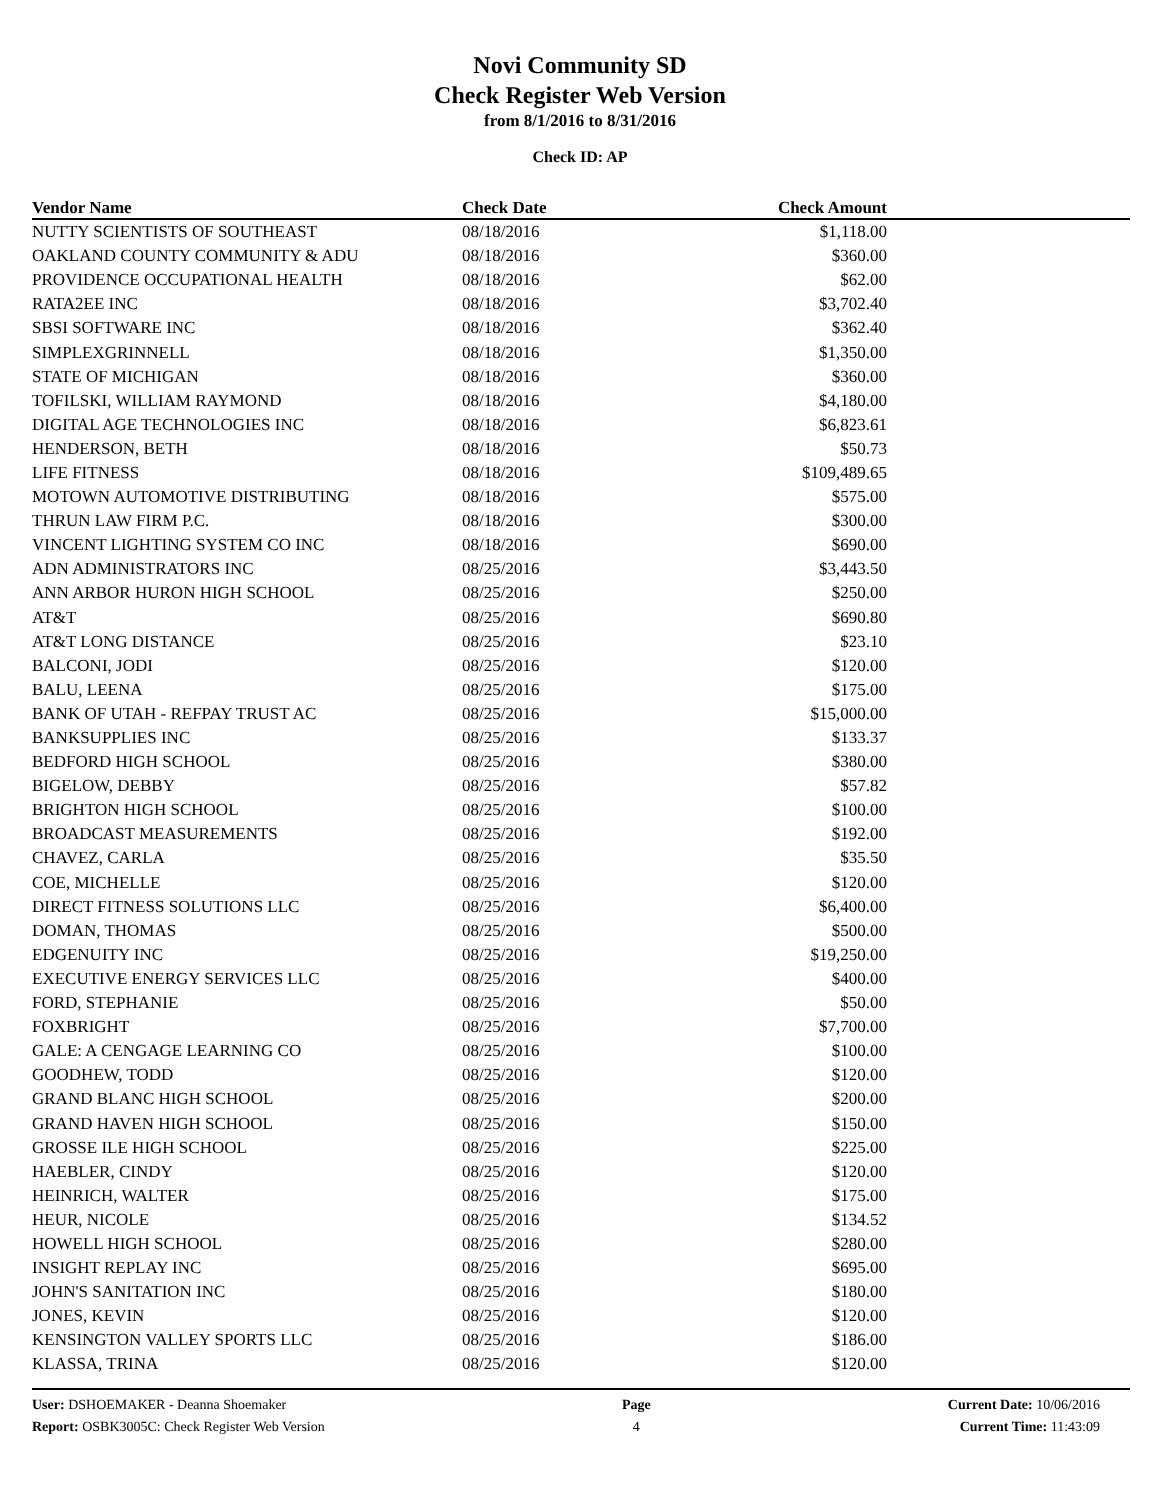Novi Community SD
Check Register Web Version
from 8/1/2016 to 8/31/2016
Check ID: AP
| Vendor Name | Check Date | Check Amount | |
| --- | --- | --- | --- |
| NUTTY SCIENTISTS OF SOUTHEAST | 08/18/2016 | $1,118.00 | |
| OAKLAND COUNTY COMMUNITY & ADU | 08/18/2016 | $360.00 | |
| PROVIDENCE OCCUPATIONAL HEALTH | 08/18/2016 | $62.00 | |
| RATA2EE INC | 08/18/2016 | $3,702.40 | |
| SBSI SOFTWARE INC | 08/18/2016 | $362.40 | |
| SIMPLEXGRINNELL | 08/18/2016 | $1,350.00 | |
| STATE OF MICHIGAN | 08/18/2016 | $360.00 | |
| TOFILSKI, WILLIAM RAYMOND | 08/18/2016 | $4,180.00 | |
| DIGITAL AGE TECHNOLOGIES INC | 08/18/2016 | $6,823.61 | |
| HENDERSON, BETH | 08/18/2016 | $50.73 | |
| LIFE FITNESS | 08/18/2016 | $109,489.65 | |
| MOTOWN AUTOMOTIVE DISTRIBUTING | 08/18/2016 | $575.00 | |
| THRUN LAW FIRM P.C. | 08/18/2016 | $300.00 | |
| VINCENT LIGHTING SYSTEM CO INC | 08/18/2016 | $690.00 | |
| ADN ADMINISTRATORS INC | 08/25/2016 | $3,443.50 | |
| ANN ARBOR HURON HIGH SCHOOL | 08/25/2016 | $250.00 | |
| AT&T | 08/25/2016 | $690.80 | |
| AT&T LONG DISTANCE | 08/25/2016 | $23.10 | |
| BALCONI, JODI | 08/25/2016 | $120.00 | |
| BALU, LEENA | 08/25/2016 | $175.00 | |
| BANK OF UTAH - REFPAY TRUST AC | 08/25/2016 | $15,000.00 | |
| BANKSUPPLIES INC | 08/25/2016 | $133.37 | |
| BEDFORD HIGH SCHOOL | 08/25/2016 | $380.00 | |
| BIGELOW, DEBBY | 08/25/2016 | $57.82 | |
| BRIGHTON HIGH SCHOOL | 08/25/2016 | $100.00 | |
| BROADCAST MEASUREMENTS | 08/25/2016 | $192.00 | |
| CHAVEZ, CARLA | 08/25/2016 | $35.50 | |
| COE, MICHELLE | 08/25/2016 | $120.00 | |
| DIRECT FITNESS SOLUTIONS LLC | 08/25/2016 | $6,400.00 | |
| DOMAN, THOMAS | 08/25/2016 | $500.00 | |
| EDGENUITY INC | 08/25/2016 | $19,250.00 | |
| EXECUTIVE ENERGY SERVICES LLC | 08/25/2016 | $400.00 | |
| FORD, STEPHANIE | 08/25/2016 | $50.00 | |
| FOXBRIGHT | 08/25/2016 | $7,700.00 | |
| GALE: A CENGAGE LEARNING CO | 08/25/2016 | $100.00 | |
| GOODHEW, TODD | 08/25/2016 | $120.00 | |
| GRAND BLANC HIGH SCHOOL | 08/25/2016 | $200.00 | |
| GRAND HAVEN HIGH SCHOOL | 08/25/2016 | $150.00 | |
| GROSSE ILE HIGH SCHOOL | 08/25/2016 | $225.00 | |
| HAEBLER, CINDY | 08/25/2016 | $120.00 | |
| HEINRICH, WALTER | 08/25/2016 | $175.00 | |
| HEUR, NICOLE | 08/25/2016 | $134.52 | |
| HOWELL HIGH SCHOOL | 08/25/2016 | $280.00 | |
| INSIGHT REPLAY INC | 08/25/2016 | $695.00 | |
| JOHN'S SANITATION INC | 08/25/2016 | $180.00 | |
| JONES, KEVIN | 08/25/2016 | $120.00 | |
| KENSINGTON VALLEY SPORTS LLC | 08/25/2016 | $186.00 | |
| KLASSA, TRINA | 08/25/2016 | $120.00 | |
User: DSHOEMAKER - Deanna Shoemaker
Report: OSBK3005C: Check Register Web Version
Page
4
Current Date: 10/06/2016
Current Time: 11:43:09